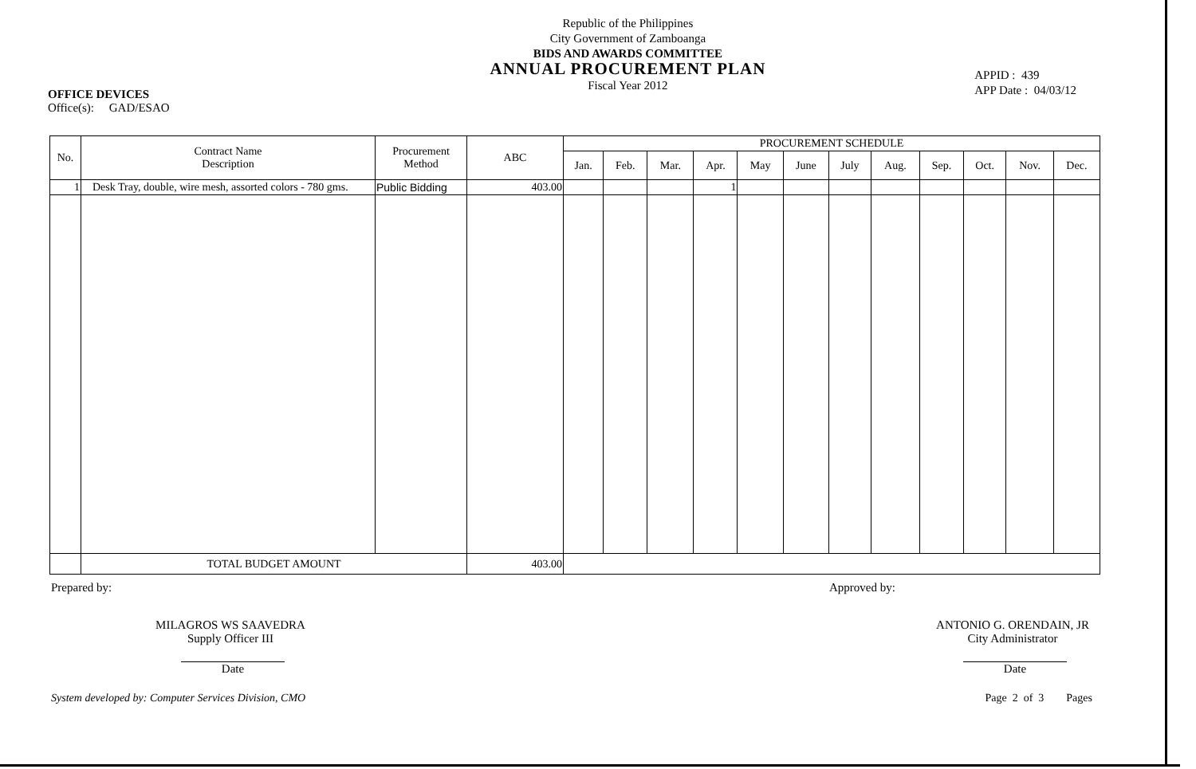OFFICE DEVICES
Office(s): GAD/ESAO
Republic of the Philippines
City Government of Zamboanga
BIDS AND AWARDS COMMITTEE
ANNUAL PROCUREMENT PLAN
Fiscal Year 2012
APPID : 439
APP Date : 04/03/12
| No. | Contract Name Description | Procurement Method | ABC | PROCUREMENT SCHEDULE | | | | | | | | | | | |
| --- | --- | --- | --- | --- | --- | --- | --- | --- | --- | --- | --- | --- | --- | --- | --- |
| | | | | Jan. | Feb. | Mar. | Apr. | May | June | July | Aug. | Sep. | Oct. | Nov. | Dec. |
| 1 | Desk Tray, double, wire mesh, assorted colors - 780 gms. | Public Bidding | 403.00 | | | | 1 | | | | | | | | |
| | TOTAL BUDGET AMOUNT | | 403.00 | | | | | | | | | | | | |
Prepared by:
MILAGROS WS SAAVEDRA
Supply Officer III
Date
Approved by:
ANTONIO G. ORENDAIN, JR
City Administrator
Date
System developed by: Computer Services Division, CMO Page 2 of 3 Pages